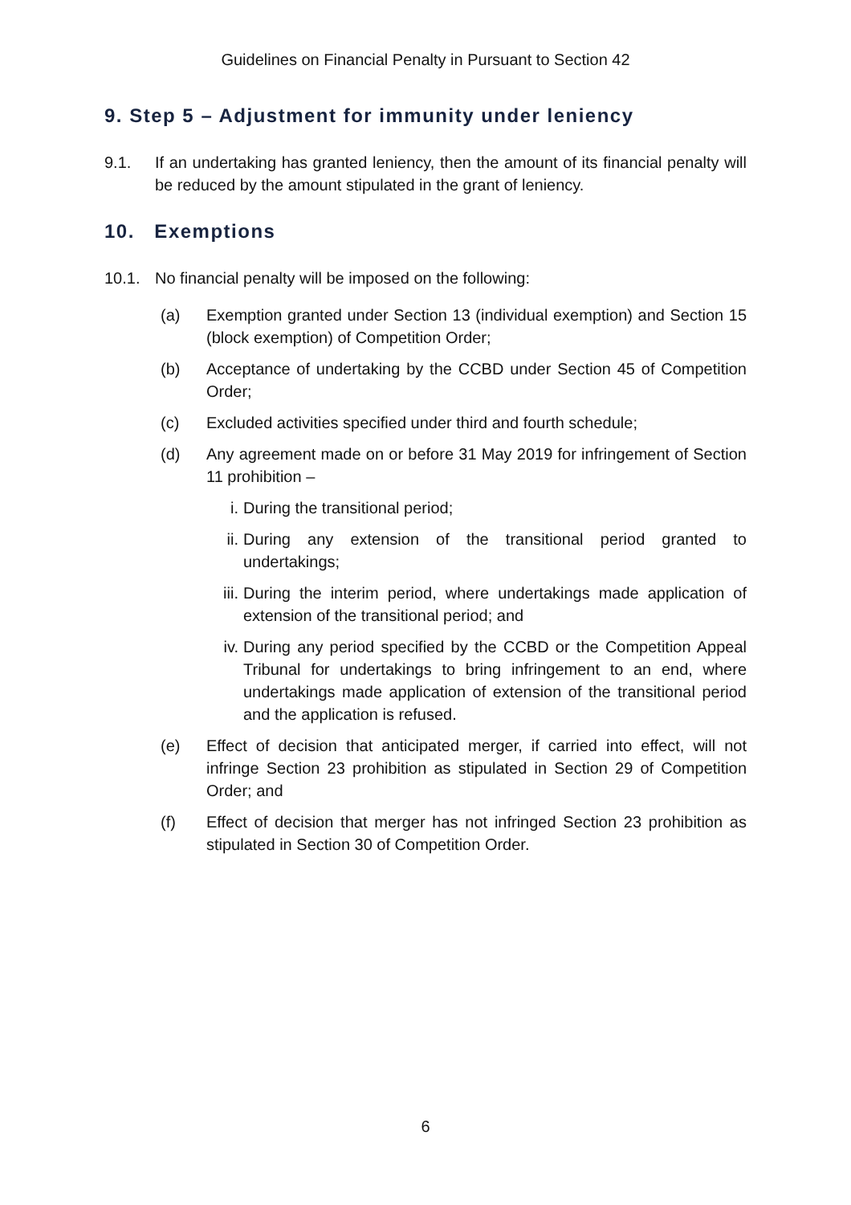Guidelines on Financial Penalty in Pursuant to Section 42
9. Step 5 – Adjustment for immunity under leniency
9.1. If an undertaking has granted leniency, then the amount of its financial penalty will be reduced by the amount stipulated in the grant of leniency.
10. Exemptions
10.1. No financial penalty will be imposed on the following:
(a) Exemption granted under Section 13 (individual exemption) and Section 15 (block exemption) of Competition Order;
(b) Acceptance of undertaking by the CCBD under Section 45 of Competition Order;
(c) Excluded activities specified under third and fourth schedule;
(d) Any agreement made on or before 31 May 2019 for infringement of Section 11 prohibition –
i. During the transitional period;
ii.
During any extension of the transitional period granted to undertakings;
iii.
During the interim period, where undertakings made application of extension of the transitional period; and
iv.
During any period specified by the CCBD or the Competition Appeal Tribunal for undertakings to bring infringement to an end, where undertakings made application of extension of the transitional period and the application is refused.
(e) Effect of decision that anticipated merger, if carried into effect, will not infringe Section 23 prohibition as stipulated in Section 29 of Competition Order; and
(f) Effect of decision that merger has not infringed Section 23 prohibition as stipulated in Section 30 of Competition Order.
6